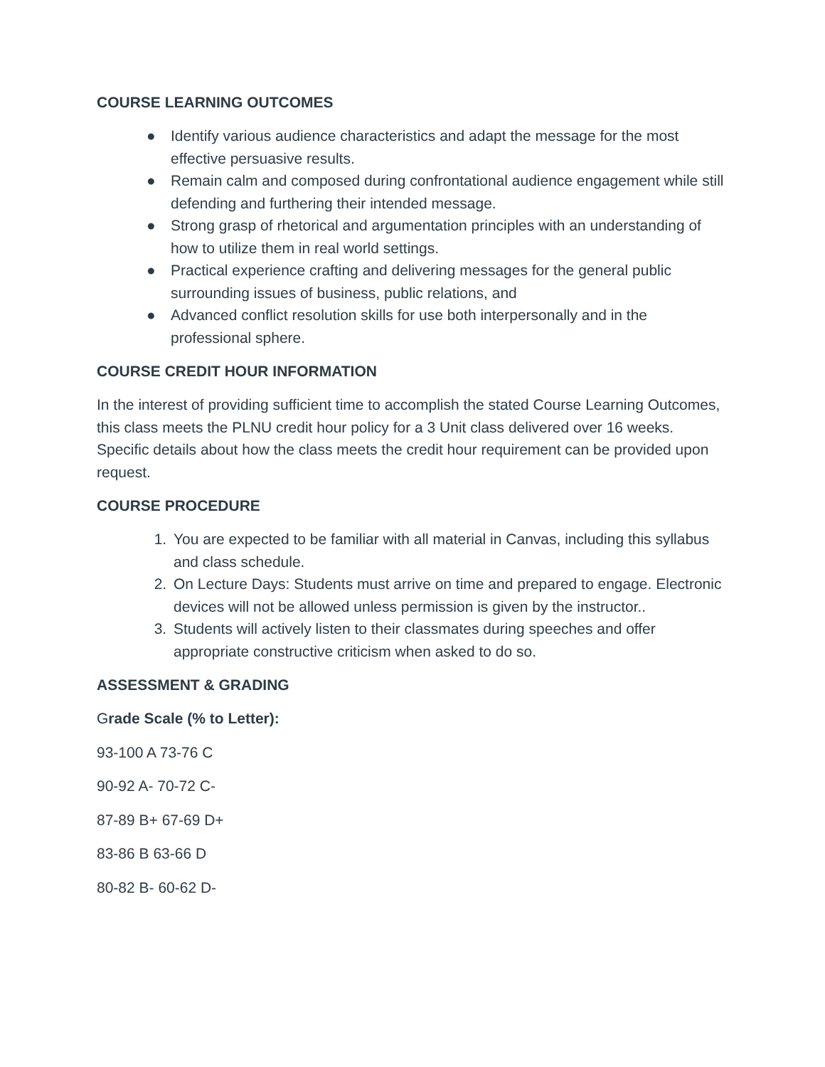COURSE LEARNING OUTCOMES
● Identify various audience characteristics and adapt the message for the most effective persuasive results.
● Remain calm and composed during confrontational audience engagement while still defending and furthering their intended message.
● Strong grasp of rhetorical and argumentation principles with an understanding of how to utilize them in real world settings.
● Practical experience crafting and delivering messages for the general public surrounding issues of business, public relations, and
● Advanced conflict resolution skills for use both interpersonally and in the professional sphere.
COURSE CREDIT HOUR INFORMATION
In the interest of providing sufficient time to accomplish the stated Course Learning Outcomes, this class meets the PLNU credit hour policy for a 3 Unit class delivered over 16 weeks. Specific details about how the class meets the credit hour requirement can be provided upon request.
COURSE PROCEDURE
1. You are expected to be familiar with all material in Canvas, including this syllabus and class schedule.
2. On Lecture Days: Students must arrive on time and prepared to engage. Electronic devices will not be allowed unless permission is given by the instructor..
3. Students will actively listen to their classmates during speeches and offer appropriate constructive criticism when asked to do so.
ASSESSMENT & GRADING
Grade Scale (% to Letter):
93-100 A 73-76 C
90-92 A- 70-72 C-
87-89 B+ 67-69 D+
83-86 B 63-66 D
80-82 B- 60-62 D-